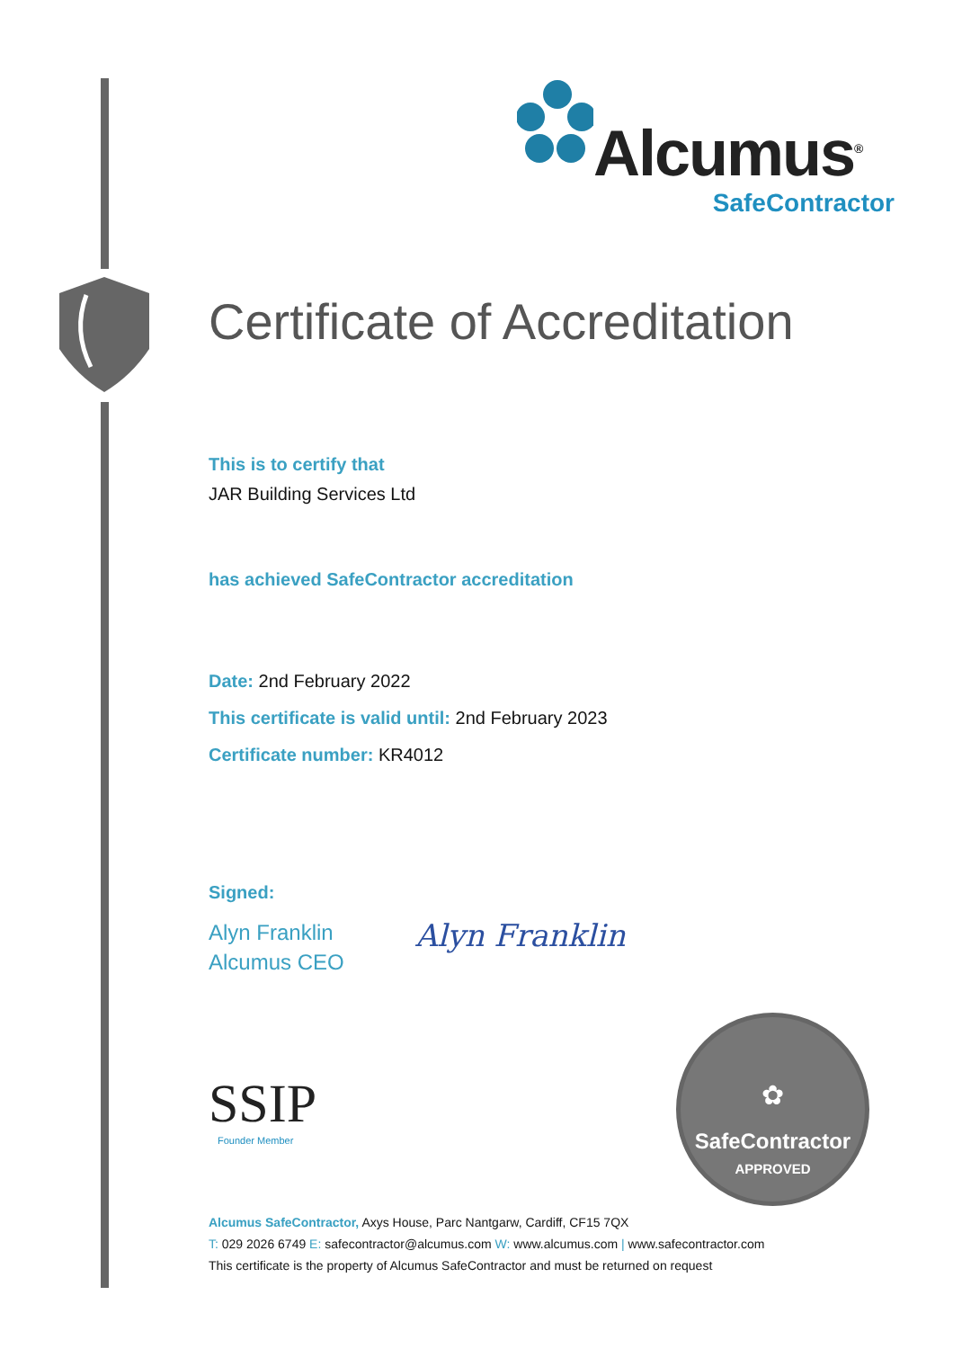Alcumus<sup>®</sup>
SafeContractor
Certificate of Accreditation
This is to certify that
JAR Building Services Ltd
has achieved SafeContractor accreditation
Date: 2nd February 2022
This certificate is valid until: 2nd February 2023
Certificate number: KR4012
Signed:
Alyn Franklin
Alcumus CEO
Alyn Franklin
SSIP
Founder Member
✿
SafeContractor
APPROVED
Alcumus SafeContractor, Axys House, Parc Nantgarw, Cardiff, CF15 7QX
T: 029 2026 6749 E: safecontractor@alcumus.com W: www.alcumus.com | www.safecontractor.com
This certificate is the property of Alcumus SafeContractor and must be returned on request